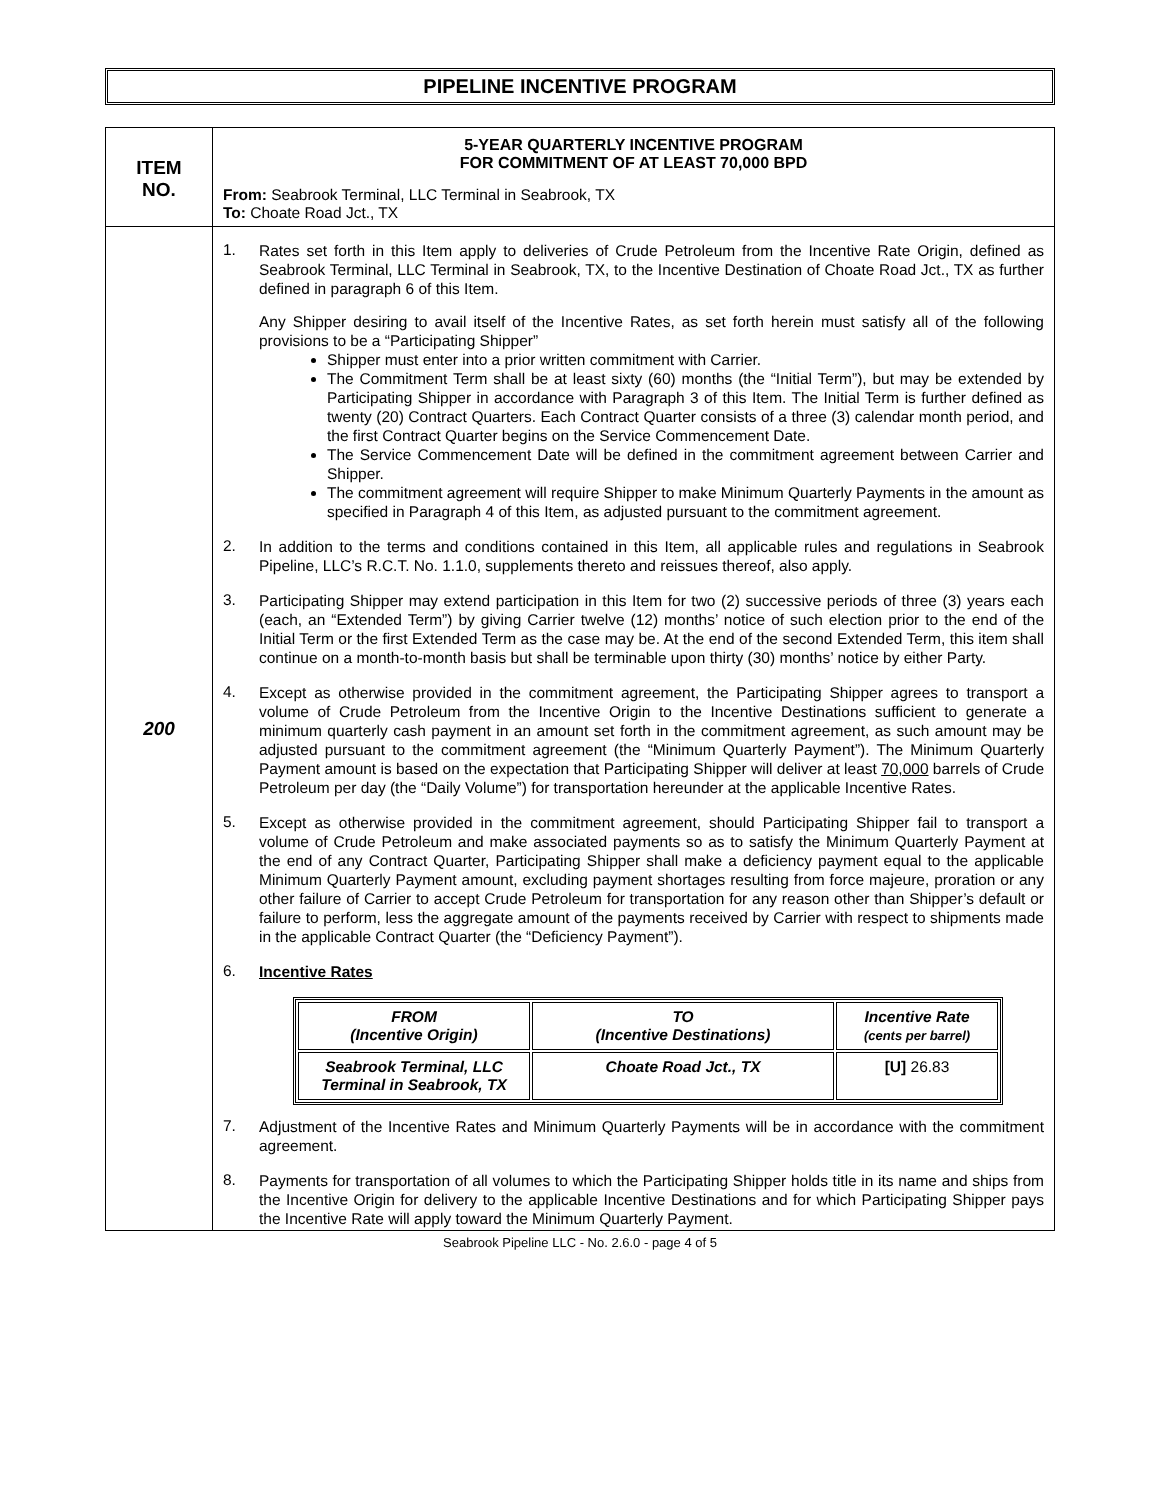PIPELINE INCENTIVE PROGRAM
| ITEM NO. | 5-YEAR QUARTERLY INCENTIVE PROGRAM FOR COMMITMENT OF AT LEAST 70,000 BPD From: Seabrook Terminal, LLC Terminal in Seabrook, TX To: Choate Road Jct., TX |
| 200 | 1. Rates set forth in this Item apply to deliveries of Crude Petroleum from the Incentive Rate Origin, defined as Seabrook Terminal, LLC Terminal in Seabrook, TX, to the Incentive Destination of Choate Road Jct., TX as further defined in paragraph 6 of this Item. Any Shipper desiring to avail itself of the Incentive Rates, as set forth herein must satisfy all of the following provisions to be a “Participating Shipper” Shipper must enter into a prior written commitment with Carrier. The Commitment Term shall be at least sixty (60) months (the “Initial Term”), but may be extended by Participating Shipper in accordance with Paragraph 3 of this Item. The Initial Term is further defined as twenty (20) Contract Quarters. Each Contract Quarter consists of a three (3) calendar month period, and the first Contract Quarter begins on the Service Commencement Date. The Service Commencement Date will be defined in the commitment agreement between Carrier and Shipper. The commitment agreement will require Shipper to make Minimum Quarterly Payments in the amount as specified in Paragraph 4 of this Item, as adjusted pursuant to the commitment agreement. 2. In addition to the terms and conditions contained in this Item, all applicable rules and regulations in Seabrook Pipeline, LLC’s R.C.T. No. 1.1.0, supplements thereto and reissues thereof, also apply. 3. Participating Shipper may extend participation in this Item for two (2) successive periods of three (3) years each (each, an “Extended Term”) by giving Carrier twelve (12) months’ notice of such election prior to the end of the Initial Term or the first Extended Term as the case may be. At the end of the second Extended Term, this item shall continue on a month-to-month basis but shall be terminable upon thirty (30) months’ notice by either Party. 4. Except as otherwise provided in the commitment agreement, the Participating Shipper agrees to transport a volume of Crude Petroleum from the Incentive Origin to the Incentive Destinations sufficient to generate a minimum quarterly cash payment in an amount set forth in the commitment agreement, as such amount may be adjusted pursuant to the commitment agreement (the “Minimum Quarterly Payment”). The Minimum Quarterly Payment amount is based on the expectation that Participating Shipper will deliver at least 70,000 barrels of Crude Petroleum per day (the “Daily Volume”) for transportation hereunder at the applicable Incentive Rates. 5. Except as otherwise provided in the commitment agreement, should Participating Shipper fail to transport a volume of Crude Petroleum and make associated payments so as to satisfy the Minimum Quarterly Payment at the end of any Contract Quarter, Participating Shipper shall make a deficiency payment equal to the applicable Minimum Quarterly Payment amount, excluding payment shortages resulting from force majeure, proration or any other failure of Carrier to accept Crude Petroleum for transportation for any reason other than Shipper’s default or failure to perform, less the aggregate amount of the payments received by Carrier with respect to shipments made in the applicable Contract Quarter (the “Deficiency Payment”). 6. Incentive Rates / FROM (Incentive Origin) / TO (Incentive Destinations) / Incentive Rate (cents per barrel) / / --- / --- / --- / / Seabrook Terminal, LLC Terminal in Seabrook, TX / Choate Road Jct., TX / [U] 26.83 / 7. Adjustment of the Incentive Rates and Minimum Quarterly Payments will be in accordance with the commitment agreement. 8. Payments for transportation of all volumes to which the Participating Shipper holds title in its name and ships from the Incentive Origin for delivery to the applicable Incentive Destinations and for which Participating Shipper pays the Incentive Rate will apply toward the Minimum Quarterly Payment. |
Seabrook Pipeline LLC - No. 2.6.0 - page 4 of 5